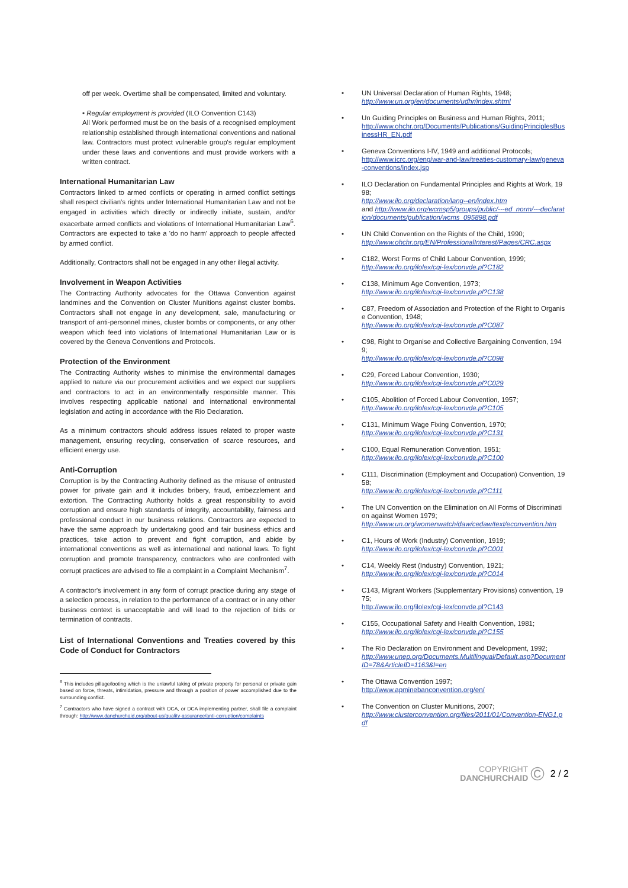off per week. Overtime shall be compensated, limited and voluntary.
• Regular employment is provided (ILO Convention C143)
All Work performed must be on the basis of a recognised employment relationship established through international conventions and national law. Contractors must protect vulnerable group's regular employment under these laws and conventions and must provide workers with a written contract.
International Humanitarian Law
Contractors linked to armed conflicts or operating in armed conflict settings shall respect civilian's rights under International Humanitarian Law and not be engaged in activities which directly or indirectly initiate, sustain, and/or exacerbate armed conflicts and violations of International Humanitarian Law<sup>6</sup>. Contractors are expected to take a 'do no harm' approach to people affected by armed conflict.
Additionally, Contractors shall not be engaged in any other illegal activity.
Involvement in Weapon Activities
The Contracting Authority advocates for the Ottawa Convention against landmines and the Convention on Cluster Munitions against cluster bombs. Contractors shall not engage in any development, sale, manufacturing or transport of anti-personnel mines, cluster bombs or components, or any other weapon which feed into violations of International Humanitarian Law or is covered by the Geneva Conventions and Protocols.
Protection of the Environment
The Contracting Authority wishes to minimise the environmental damages applied to nature via our procurement activities and we expect our suppliers and contractors to act in an environmentally responsible manner. This involves respecting applicable national and international environmental legislation and acting in accordance with the Rio Declaration.
As a minimum contractors should address issues related to proper waste management, ensuring recycling, conservation of scarce resources, and efficient energy use.
Anti-Corruption
Corruption is by the Contracting Authority defined as the misuse of entrusted power for private gain and it includes bribery, fraud, embezzlement and extortion. The Contracting Authority holds a great responsibility to avoid corruption and ensure high standards of integrity, accountability, fairness and professional conduct in our business relations. Contractors are expected to have the same approach by undertaking good and fair business ethics and practices, take action to prevent and fight corruption, and abide by international conventions as well as international and national laws. To fight corruption and promote transparency, contractors who are confronted with corrupt practices are advised to file a complaint in a Complaint Mechanism<sup>7</sup>.
A contractor's involvement in any form of corrupt practice during any stage of a selection process, in relation to the performance of a contract or in any other business context is unacceptable and will lead to the rejection of bids or termination of contracts.
List of International Conventions and Treaties covered by this Code of Conduct for Contractors
<sup>6</sup> This includes pillage/looting which is the unlawful taking of private property for personal or private gain based on force, threats, intimidation, pressure and through a position of power accomplished due to the surrounding conflict.
<sup>7</sup> Contractors who have signed a contract with DCA, or DCA implementing partner, shall file a complaint through: http://www.danchurchaid.org/about-us/quality-assurance/anti-corruption/complaints
UN Universal Declaration of Human Rights, 1948;
http://www.un.org/en/documents/udhr/index.shtml
Un Guiding Principles on Business and Human Rights, 2011;
http://www.ohchr.org/Documents/Publications/GuidingPrinciplesBusinessHR_EN.pdf
Geneva Conventions I-IV, 1949 and additional Protocols;
http://www.icrc.org/eng/war-and-law/treaties-customary-law/geneva-conventions/index.jsp
ILO Declaration on Fundamental Principles and Rights at Work, 1998;
http://www.ilo.org/declaration/lang--en/index.htm
and http://www.ilo.org/wcmsp5/groups/public/---ed_norm/---declaration/documents/publication/wcms_095898.pdf
UN Child Convention on the Rights of the Child, 1990;
http://www.ohchr.org/EN/ProfessionalInterest/Pages/CRC.aspx
C182, Worst Forms of Child Labour Convention, 1999;
http://www.ilo.org/ilolex/cgi-lex/convde.pl?C182
C138, Minimum Age Convention, 1973;
http://www.ilo.org/ilolex/cgi-lex/convde.pl?C138
C87, Freedom of Association and Protection of the Right to Organise Convention, 1948;
http://www.ilo.org/ilolex/cgi-lex/convde.pl?C087
C98, Right to Organise and Collective Bargaining Convention, 1949;
http://www.ilo.org/ilolex/cgi-lex/convde.pl?C098
C29, Forced Labour Convention, 1930;
http://www.ilo.org/ilolex/cgi-lex/convde.pl?C029
C105, Abolition of Forced Labour Convention, 1957;
http://www.ilo.org/ilolex/cgi-lex/convde.pl?C105
C131, Minimum Wage Fixing Convention, 1970;
http://www.ilo.org/ilolex/cgi-lex/convde.pl?C131
C100, Equal Remuneration Convention, 1951;
http://www.ilo.org/ilolex/cgi-lex/convde.pl?C100
C111, Discrimination (Employment and Occupation) Convention, 1958;
http://www.ilo.org/ilolex/cgi-lex/convde.pl?C111
The UN Convention on the Elimination on All Forms of Discrimination against Women 1979;
http://www.un.org/womenwatch/daw/cedaw/text/econvention.htm
C1, Hours of Work (Industry) Convention, 1919;
http://www.ilo.org/ilolex/cgi-lex/convde.pl?C001
C14, Weekly Rest (Industry) Convention, 1921;
http://www.ilo.org/ilolex/cgi-lex/convde.pl?C014
C143, Migrant Workers (Supplementary Provisions) convention, 1975;
http://www.ilo.org/ilolex/cgi-lex/convde.pl?C143
C155, Occupational Safety and Health Convention, 1981;
http://www.ilo.org/ilolex/cgi-lex/convde.pl?C155
The Rio Declaration on Environment and Development, 1992;
http://www.unep.org/Documents.Multilingual/Default.asp?DocumentID=78&ArticleID=1163&l=en
The Ottawa Convention 1997;
http://www.apminebanconvention.org/en/
The Convention on Cluster Munitions, 2007;
http://www.clusterconvention.org/files/2011/01/Convention-ENG1.pdf
COPYRIGHT
DANCHURCHAID
©
2 / 2